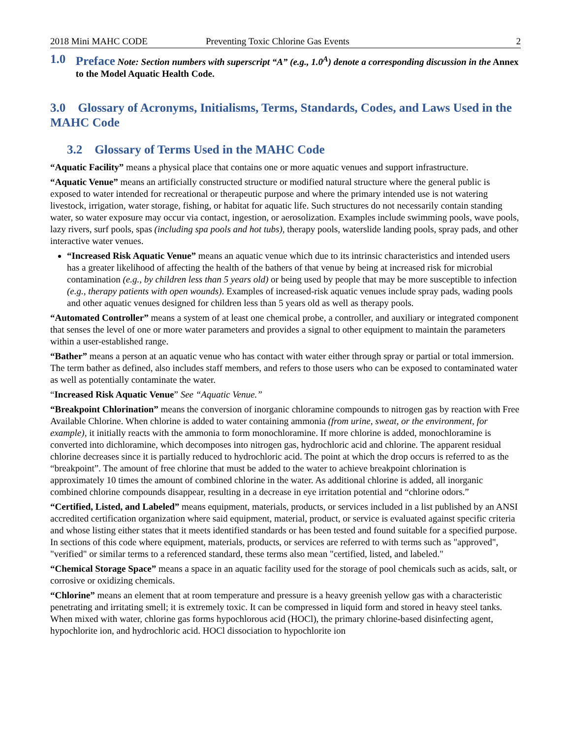2018 Mini MAHC CODE Preventing Toxic Chlorine Gas Events 2
1.0 Preface Note: Section numbers with superscript “A” (e.g., 1.0<sup>A</sup>) denote a corresponding discussion in the Annex to the Model Aquatic Health Code.
3.0 Glossary of Acronyms, Initialisms, Terms, Standards, Codes, and Laws Used in the MAHC Code
3.2 Glossary of Terms Used in the MAHC Code
“Aquatic Facility” means a physical place that contains one or more aquatic venues and support infrastructure.
“Aquatic Venue” means an artificially constructed structure or modified natural structure where the general public is exposed to water intended for recreational or therapeutic purpose and where the primary intended use is not watering livestock, irrigation, water storage, fishing, or habitat for aquatic life. Such structures do not necessarily contain standing water, so water exposure may occur via contact, ingestion, or aerosolization. Examples include swimming pools, wave pools, lazy rivers, surf pools, spas (including spa pools and hot tubs), therapy pools, waterslide landing pools, spray pads, and other interactive water venues.
“Increased Risk Aquatic Venue” means an aquatic venue which due to its intrinsic characteristics and intended users has a greater likelihood of affecting the health of the bathers of that venue by being at increased risk for microbial contamination (e.g., by children less than 5 years old) or being used by people that may be more susceptible to infection (e.g., therapy patients with open wounds). Examples of increased-risk aquatic venues include spray pads, wading pools and other aquatic venues designed for children less than 5 years old as well as therapy pools.
“Automated Controller” means a system of at least one chemical probe, a controller, and auxiliary or integrated component that senses the level of one or more water parameters and provides a signal to other equipment to maintain the parameters within a user-established range.
“Bather” means a person at an aquatic venue who has contact with water either through spray or partial or total immersion. The term bather as defined, also includes staff members, and refers to those users who can be exposed to contaminated water as well as potentially contaminate the water.
“Increased Risk Aquatic Venue” See “Aquatic Venue.”
“Breakpoint Chlorination” means the conversion of inorganic chloramine compounds to nitrogen gas by reaction with Free Available Chlorine. When chlorine is added to water containing ammonia (from urine, sweat, or the environment, for example), it initially reacts with the ammonia to form monochloramine. If more chlorine is added, monochloramine is converted into dichloramine, which decomposes into nitrogen gas, hydrochloric acid and chlorine. The apparent residual chlorine decreases since it is partially reduced to hydrochloric acid. The point at which the drop occurs is referred to as the “breakpoint”. The amount of free chlorine that must be added to the water to achieve breakpoint chlorination is approximately 10 times the amount of combined chlorine in the water. As additional chlorine is added, all inorganic combined chlorine compounds disappear, resulting in a decrease in eye irritation potential and “chlorine odors.”
“Certified, Listed, and Labeled” means equipment, materials, products, or services included in a list published by an ANSI accredited certification organization where said equipment, material, product, or service is evaluated against specific criteria and whose listing either states that it meets identified standards or has been tested and found suitable for a specified purpose. In sections of this code where equipment, materials, products, or services are referred to with terms such as "approved", "verified" or similar terms to a referenced standard, these terms also mean "certified, listed, and labeled."
“Chemical Storage Space” means a space in an aquatic facility used for the storage of pool chemicals such as acids, salt, or corrosive or oxidizing chemicals.
“Chlorine” means an element that at room temperature and pressure is a heavy greenish yellow gas with a characteristic penetrating and irritating smell; it is extremely toxic. It can be compressed in liquid form and stored in heavy steel tanks. When mixed with water, chlorine gas forms hypochlorous acid (HOCl), the primary chlorine-based disinfecting agent, hypochlorite ion, and hydrochloric acid. HOCl dissociation to hypochlorite ion